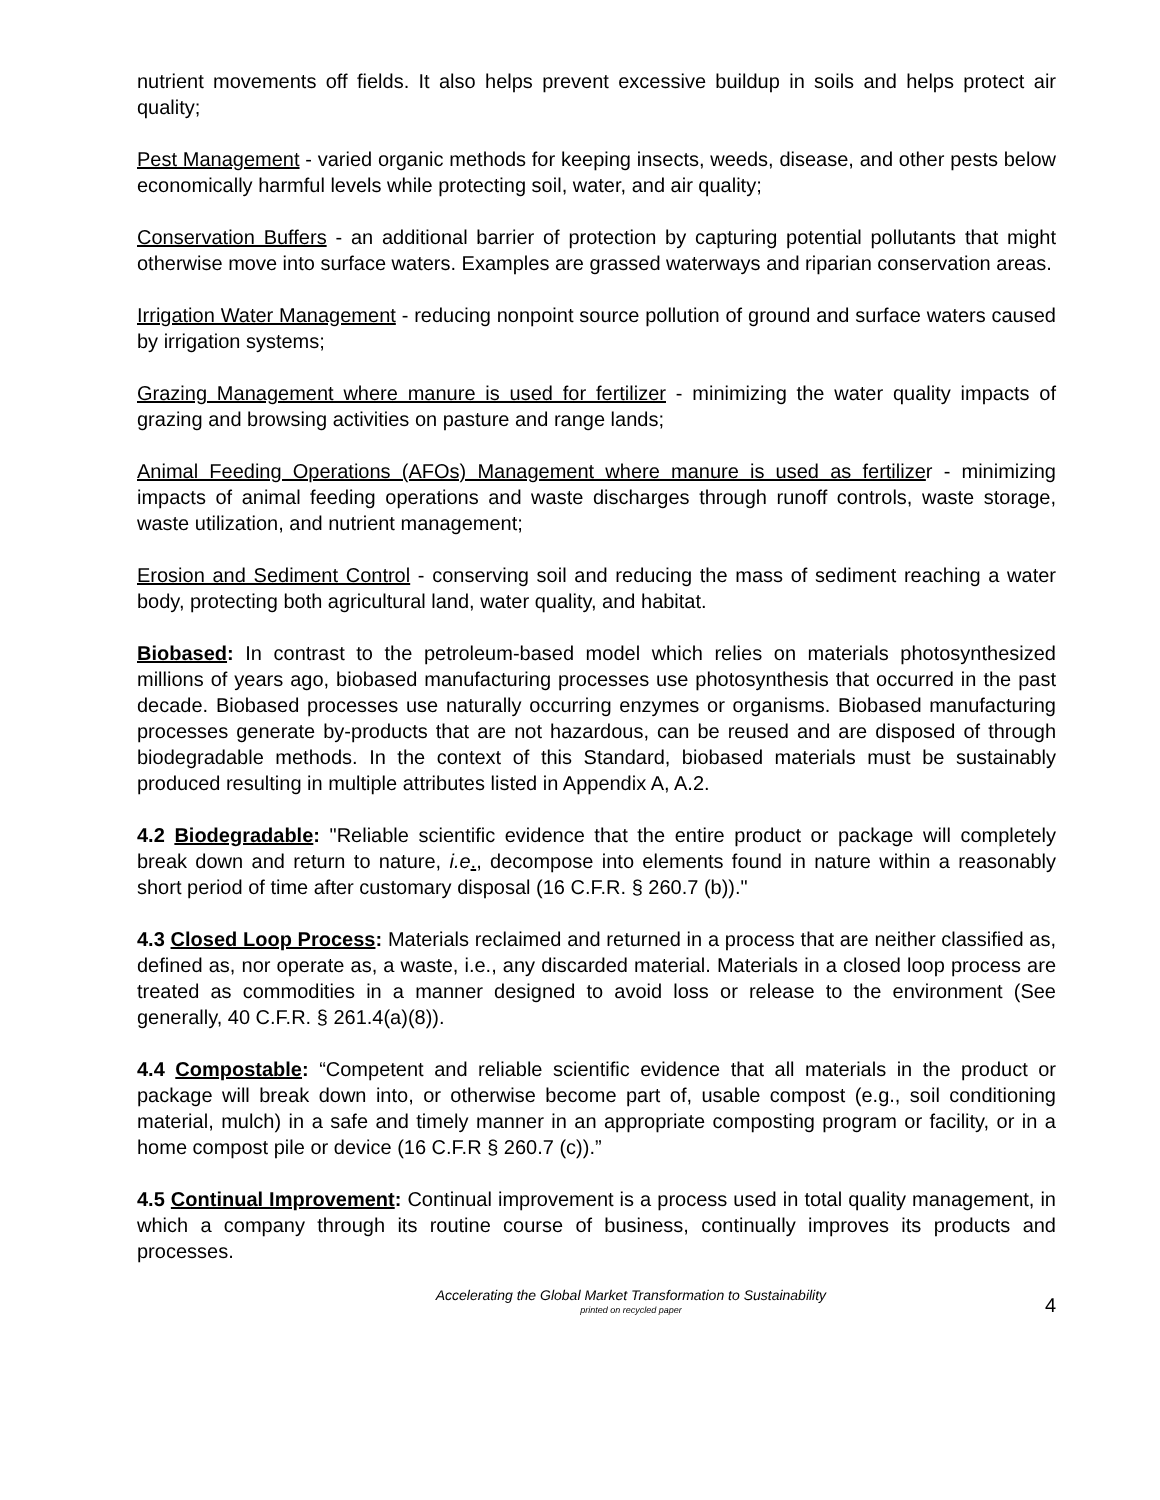nutrient movements off fields. It also helps prevent excessive buildup in soils and helps protect air quality;
Pest Management - varied organic methods for keeping insects, weeds, disease, and other pests below economically harmful levels while protecting soil, water, and air quality;
Conservation Buffers - an additional barrier of protection by capturing potential pollutants that might otherwise move into surface waters. Examples are grassed waterways and riparian conservation areas.
Irrigation Water Management - reducing nonpoint source pollution of ground and surface waters caused by irrigation systems;
Grazing Management where manure is used for fertilizer - minimizing the water quality impacts of grazing and browsing activities on pasture and range lands;
Animal Feeding Operations (AFOs) Management where manure is used as fertilizer - minimizing impacts of animal feeding operations and waste discharges through runoff controls, waste storage, waste utilization, and nutrient management;
Erosion and Sediment Control - conserving soil and reducing the mass of sediment reaching a water body, protecting both agricultural land, water quality, and habitat.
Biobased: In contrast to the petroleum-based model which relies on materials photosynthesized millions of years ago, biobased manufacturing processes use photosynthesis that occurred in the past decade. Biobased processes use naturally occurring enzymes or organisms. Biobased manufacturing processes generate by-products that are not hazardous, can be reused and are disposed of through biodegradable methods. In the context of this Standard, biobased materials must be sustainably produced resulting in multiple attributes listed in Appendix A, A.2.
4.2 Biodegradable: "Reliable scientific evidence that the entire product or package will completely break down and return to nature, i.e., decompose into elements found in nature within a reasonably short period of time after customary disposal (16 C.F.R. § 260.7 (b))."
4.3 Closed Loop Process: Materials reclaimed and returned in a process that are neither classified as, defined as, nor operate as, a waste, i.e., any discarded material. Materials in a closed loop process are treated as commodities in a manner designed to avoid loss or release to the environment (See generally, 40 C.F.R. § 261.4(a)(8)).
4.4 Compostable: “Competent and reliable scientific evidence that all materials in the product or package will break down into, or otherwise become part of, usable compost (e.g., soil conditioning material, mulch) in a safe and timely manner in an appropriate composting program or facility, or in a home compost pile or device (16 C.F.R § 260.7 (c)).”
4.5 Continual Improvement: Continual improvement is a process used in total quality management, in which a company through its routine course of business, continually improves its products and processes.
Accelerating the Global Market Transformation to Sustainability
printed on recycled paper
4